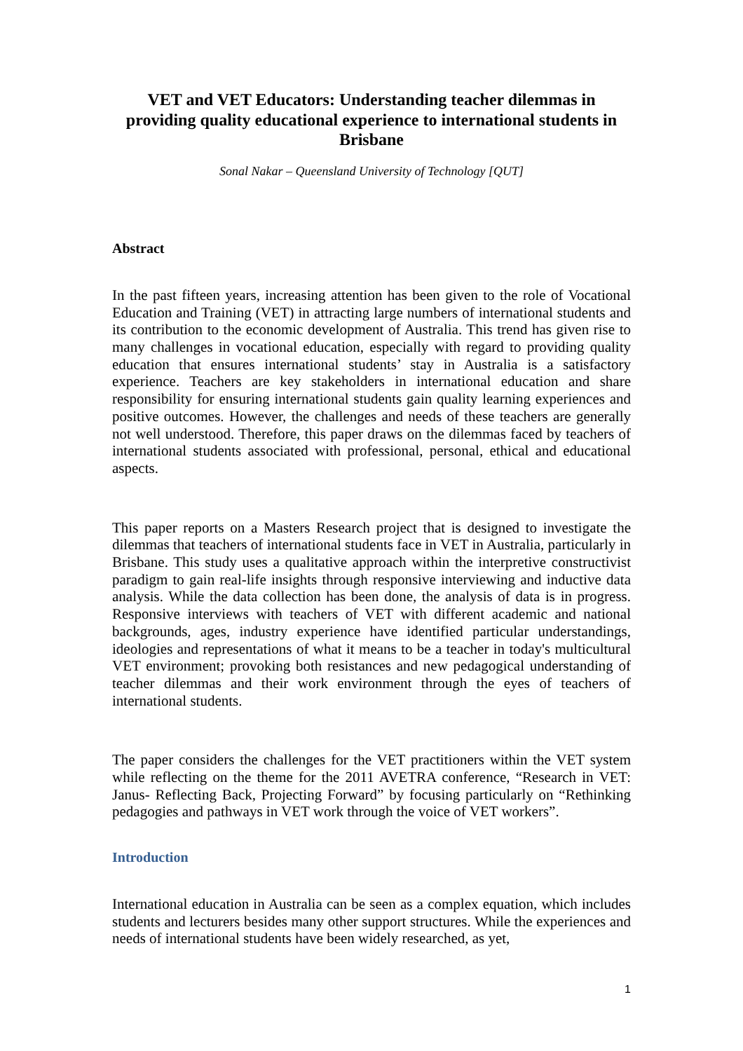VET and VET Educators: Understanding teacher dilemmas in providing quality educational experience to international students in Brisbane
Sonal Nakar – Queensland University of Technology [QUT]
Abstract
In the past fifteen years, increasing attention has been given to the role of Vocational Education and Training (VET) in attracting large numbers of international students and its contribution to the economic development of Australia. This trend has given rise to many challenges in vocational education, especially with regard to providing quality education that ensures international students’ stay in Australia is a satisfactory experience. Teachers are key stakeholders in international education and share responsibility for ensuring international students gain quality learning experiences and positive outcomes. However, the challenges and needs of these teachers are generally not well understood. Therefore, this paper draws on the dilemmas faced by teachers of international students associated with professional, personal, ethical and educational aspects.
This paper reports on a Masters Research project that is designed to investigate the dilemmas that teachers of international students face in VET in Australia, particularly in Brisbane. This study uses a qualitative approach within the interpretive constructivist paradigm to gain real-life insights through responsive interviewing and inductive data analysis. While the data collection has been done, the analysis of data is in progress. Responsive interviews with teachers of VET with different academic and national backgrounds, ages, industry experience have identified particular understandings, ideologies and representations of what it means to be a teacher in today's multicultural VET environment; provoking both resistances and new pedagogical understanding of teacher dilemmas and their work environment through the eyes of teachers of international students.
The paper considers the challenges for the VET practitioners within the VET system while reflecting on the theme for the 2011 AVETRA conference, “Research in VET: Janus- Reflecting Back, Projecting Forward” by focusing particularly on “Rethinking pedagogies and pathways in VET work through the voice of VET workers”.
Introduction
International education in Australia can be seen as a complex equation, which includes students and lecturers besides many other support structures. While the experiences and needs of international students have been widely researched, as yet,
1